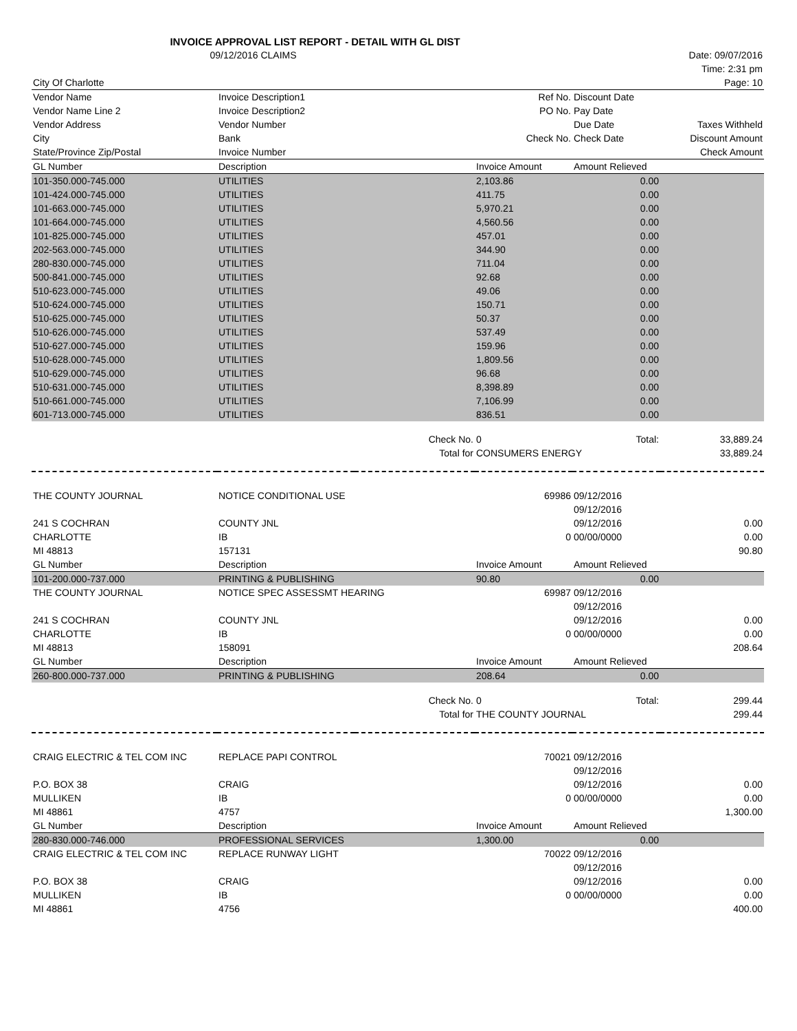| INVOICE APPROVAL LIST REPORT - DETAIL WITH GL DIST | | | | | |
| 09/12/2016 CLAIMS | | | | | Date: 09/07/2016 |
| | | | | | Time: 2:31 pm |
| City Of Charlotte | | | | | Page: 10 |
| Vendor Name | Invoice Description1 | | Ref No. | Discount Date | |
| Vendor Name Line 2 | Invoice Description2 | | PO No. | Pay Date | |
| Vendor Address | Vendor Number | | | Due Date | Taxes Withheld |
| City | Bank | | Check No. | Check Date | Discount Amount |
| State/Province Zip/Postal | Invoice Number | | | | Check Amount |
| GL Number | Description | | Invoice Amount | Amount Relieved | |
| 101-350.000-745.000 | UTILITIES | | 2,103.86 | 0.00 | |
| 101-424.000-745.000 | UTILITIES | | 411.75 | 0.00 | |
| 101-663.000-745.000 | UTILITIES | | 5,970.21 | 0.00 | |
| 101-664.000-745.000 | UTILITIES | | 4,560.56 | 0.00 | |
| 101-825.000-745.000 | UTILITIES | | 457.01 | 0.00 | |
| 202-563.000-745.000 | UTILITIES | | 344.90 | 0.00 | |
| 280-830.000-745.000 | UTILITIES | | 711.04 | 0.00 | |
| 500-841.000-745.000 | UTILITIES | | 92.68 | 0.00 | |
| 510-623.000-745.000 | UTILITIES | | 49.06 | 0.00 | |
| 510-624.000-745.000 | UTILITIES | | 150.71 | 0.00 | |
| 510-625.000-745.000 | UTILITIES | | 50.37 | 0.00 | |
| 510-626.000-745.000 | UTILITIES | | 537.49 | 0.00 | |
| 510-627.000-745.000 | UTILITIES | | 159.96 | 0.00 | |
| 510-628.000-745.000 | UTILITIES | | 1,809.56 | 0.00 | |
| 510-629.000-745.000 | UTILITIES | | 96.68 | 0.00 | |
| 510-631.000-745.000 | UTILITIES | | 8,398.89 | 0.00 | |
| 510-661.000-745.000 | UTILITIES | | 7,106.99 | 0.00 | |
| 601-713.000-745.000 | UTILITIES | | 836.51 | 0.00 | |
| | | Check No. | 0 | Total: | 33,889.24 |
| | | Total for | CONSUMERS ENERGY | | 33,889.24 |
| THE COUNTY JOURNAL | NOTICE CONDITIONAL USE | | 69986 | 09/12/2016 | |
| | | | | 09/12/2016 | |
| 241 S COCHRAN | COUNTY JNL | | | 09/12/2016 | 0.00 |
| CHARLOTTE | IB | | 0 | 00/00/0000 | 0.00 |
| MI 48813 | 157131 | | | | 90.80 |
| GL Number | Description | | Invoice Amount | Amount Relieved | |
| 101-200.000-737.000 | PRINTING & PUBLISHING | | 90.80 | 0.00 | |
| THE COUNTY JOURNAL | NOTICE SPEC ASSESSMT HEARING | | 69987 | 09/12/2016 | |
| | | | | 09/12/2016 | |
| 241 S COCHRAN | COUNTY JNL | | | 09/12/2016 | 0.00 |
| CHARLOTTE | IB | | 0 | 00/00/0000 | 0.00 |
| MI 48813 | 158091 | | | | 208.64 |
| GL Number | Description | | Invoice Amount | Amount Relieved | |
| 260-800.000-737.000 | PRINTING & PUBLISHING | | 208.64 | 0.00 | |
| | | Check No. | 0 | Total: | 299.44 |
| | | Total for | THE COUNTY JOURNAL | | 299.44 |
| CRAIG ELECTRIC & TEL COM INC | REPLACE PAPI CONTROL | | 70021 | 09/12/2016 | |
| | | | | 09/12/2016 | |
| P.O. BOX 38 | CRAIG | | | 09/12/2016 | 0.00 |
| MULLIKEN | IB | | 0 | 00/00/0000 | 0.00 |
| MI 48861 | 4757 | | | | 1,300.00 |
| GL Number | Description | | Invoice Amount | Amount Relieved | |
| 280-830.000-746.000 | PROFESSIONAL SERVICES | | 1,300.00 | 0.00 | |
| CRAIG ELECTRIC & TEL COM INC | REPLACE RUNWAY LIGHT | | 70022 | 09/12/2016 | |
| | | | | 09/12/2016 | |
| P.O. BOX 38 | CRAIG | | | 09/12/2016 | 0.00 |
| MULLIKEN | IB | | 0 | 00/00/0000 | 0.00 |
| MI 48861 | 4756 | | | | 400.00 |